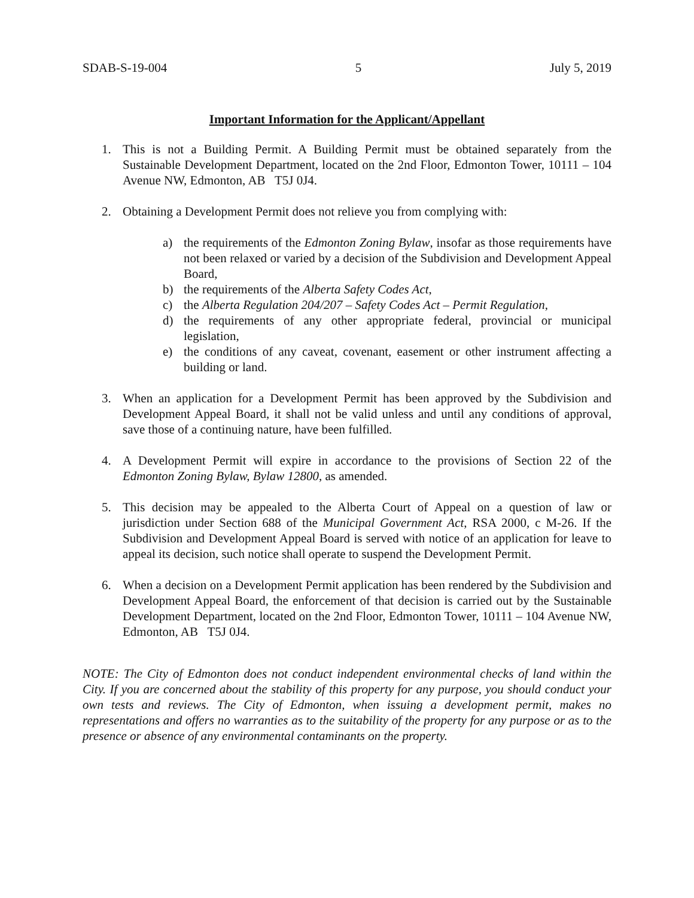SDAB-S-19-004 5 July 5, 2019
Important Information for the Applicant/Appellant
1. This is not a Building Permit. A Building Permit must be obtained separately from the Sustainable Development Department, located on the 2nd Floor, Edmonton Tower, 10111 – 104 Avenue NW, Edmonton, AB T5J 0J4.
2. Obtaining a Development Permit does not relieve you from complying with:
a) the requirements of the Edmonton Zoning Bylaw, insofar as those requirements have not been relaxed or varied by a decision of the Subdivision and Development Appeal Board,
b) the requirements of the Alberta Safety Codes Act,
c) the Alberta Regulation 204/207 – Safety Codes Act – Permit Regulation,
d) the requirements of any other appropriate federal, provincial or municipal legislation,
e) the conditions of any caveat, covenant, easement or other instrument affecting a building or land.
3. When an application for a Development Permit has been approved by the Subdivision and Development Appeal Board, it shall not be valid unless and until any conditions of approval, save those of a continuing nature, have been fulfilled.
4. A Development Permit will expire in accordance to the provisions of Section 22 of the Edmonton Zoning Bylaw, Bylaw 12800, as amended.
5. This decision may be appealed to the Alberta Court of Appeal on a question of law or jurisdiction under Section 688 of the Municipal Government Act, RSA 2000, c M-26. If the Subdivision and Development Appeal Board is served with notice of an application for leave to appeal its decision, such notice shall operate to suspend the Development Permit.
6. When a decision on a Development Permit application has been rendered by the Subdivision and Development Appeal Board, the enforcement of that decision is carried out by the Sustainable Development Department, located on the 2nd Floor, Edmonton Tower, 10111 – 104 Avenue NW, Edmonton, AB T5J 0J4.
NOTE: The City of Edmonton does not conduct independent environmental checks of land within the City. If you are concerned about the stability of this property for any purpose, you should conduct your own tests and reviews. The City of Edmonton, when issuing a development permit, makes no representations and offers no warranties as to the suitability of the property for any purpose or as to the presence or absence of any environmental contaminants on the property.